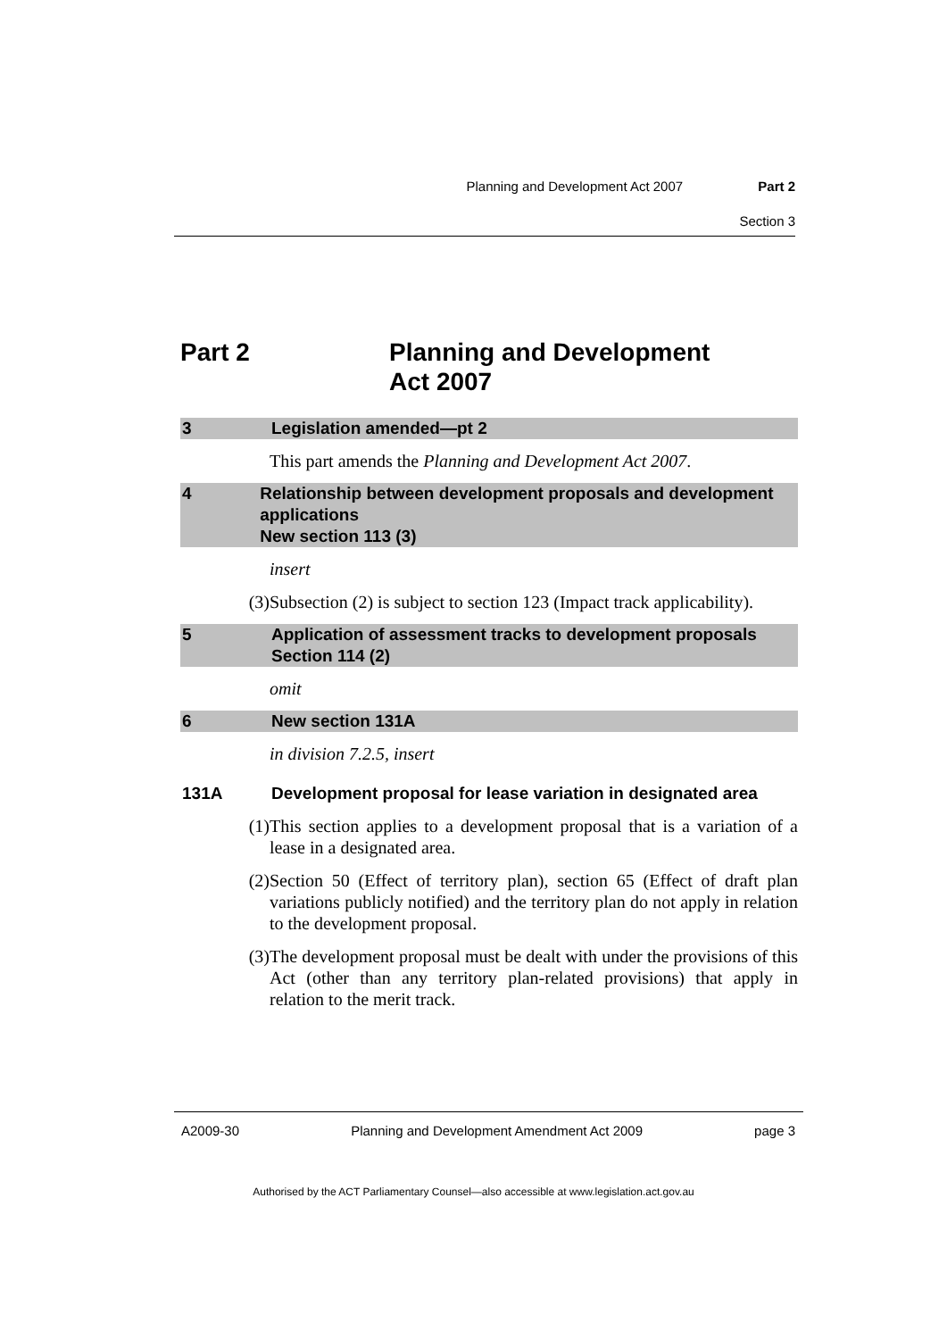Planning and Development Act 2007 Part 2
Section 3
Part 2 Planning and Development
Act 2007
3 Legislation amended—pt 2
This part amends the Planning and Development Act 2007.
4 Relationship between development proposals and development applications
New section 113 (3)
insert
(3) Subsection (2) is subject to section 123 (Impact track applicability).
5 Application of assessment tracks to development proposals
Section 114 (2)
omit
6 New section 131A
in division 7.2.5, insert
131A Development proposal for lease variation in designated area
(1) This section applies to a development proposal that is a variation of a lease in a designated area.
(2) Section 50 (Effect of territory plan), section 65 (Effect of draft plan variations publicly notified) and the territory plan do not apply in relation to the development proposal.
(3) The development proposal must be dealt with under the provisions of this Act (other than any territory plan-related provisions) that apply in relation to the merit track.
A2009-30 Planning and Development Amendment Act 2009 page 3
Authorised by the ACT Parliamentary Counsel—also accessible at www.legislation.act.gov.au